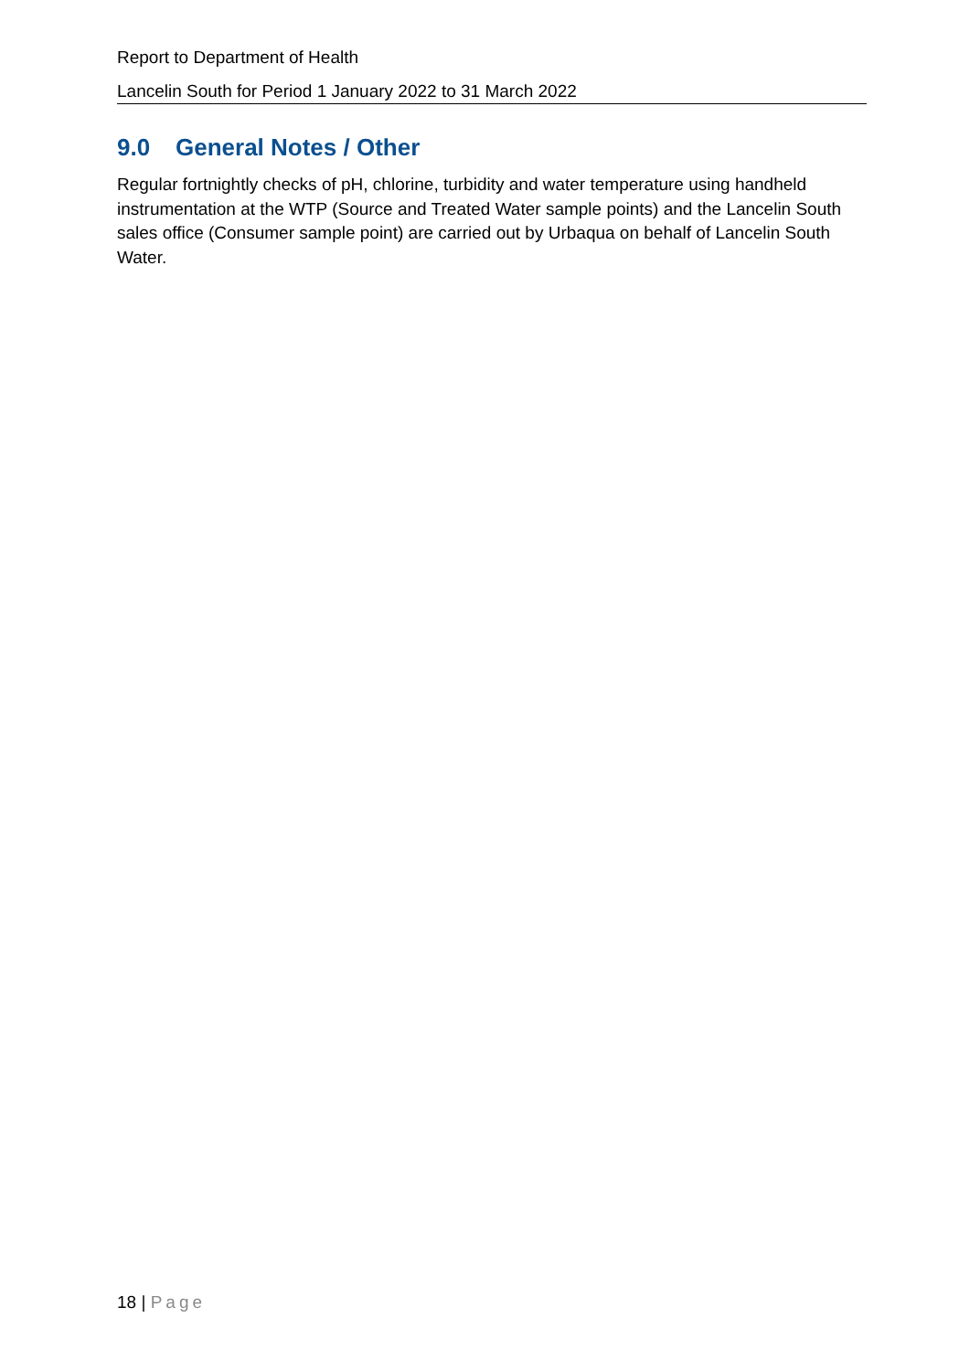Report to Department of Health
Lancelin South for Period 1 January 2022 to 31 March 2022
9.0 General Notes / Other
Regular fortnightly checks of pH, chlorine, turbidity and water temperature using handheld instrumentation at the WTP (Source and Treated Water sample points) and the Lancelin South sales office (Consumer sample point) are carried out by Urbaqua on behalf of Lancelin South Water.
18 | Page